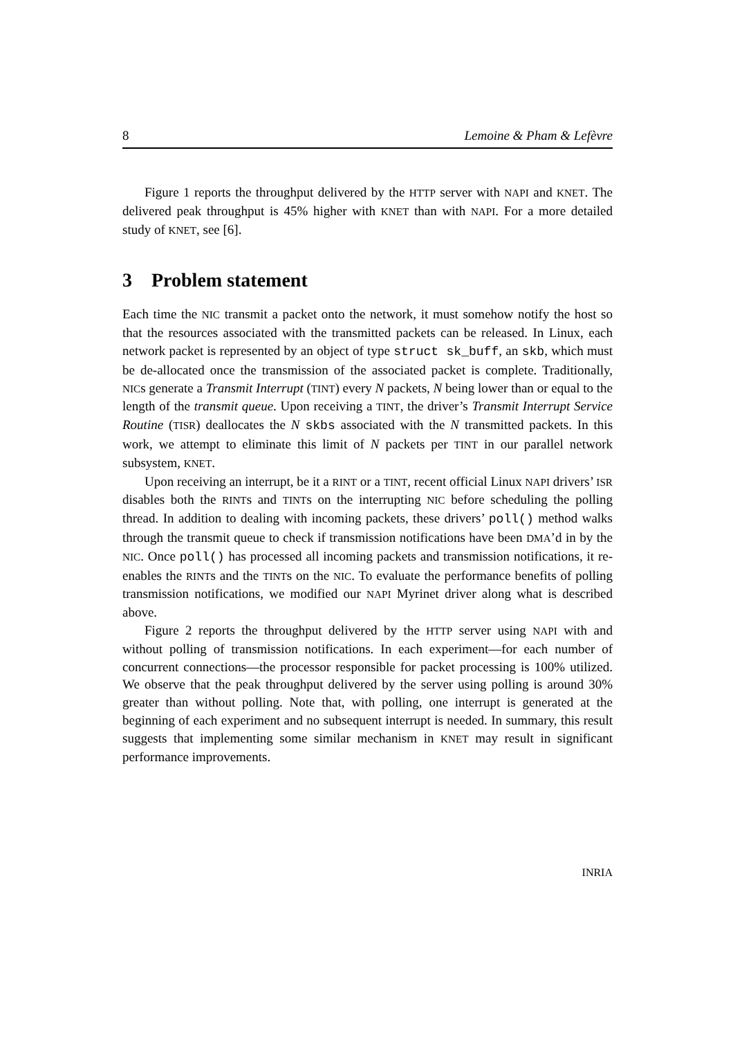8 Lemoine & Pham & Lefèvre
Figure 1 reports the throughput delivered by the HTTP server with NAPI and KNET. The delivered peak throughput is 45% higher with KNET than with NAPI. For a more detailed study of KNET, see [6].
3 Problem statement
Each time the NIC transmit a packet onto the network, it must somehow notify the host so that the resources associated with the transmitted packets can be released. In Linux, each network packet is represented by an object of type struct sk_buff, an skb, which must be de-allocated once the transmission of the associated packet is complete. Traditionally, NICs generate a Transmit Interrupt (TINT) every N packets, N being lower than or equal to the length of the transmit queue. Upon receiving a TINT, the driver’s Transmit Interrupt Service Routine (TISR) deallocates the N skbs associated with the N transmitted packets. In this work, we attempt to eliminate this limit of N packets per TINT in our parallel network subsystem, KNET.
Upon receiving an interrupt, be it a RINT or a TINT, recent official Linux NAPI drivers’ ISR disables both the RINTs and TINTs on the interrupting NIC before scheduling the polling thread. In addition to dealing with incoming packets, these drivers’ poll() method walks through the transmit queue to check if transmission notifications have been DMA’d in by the NIC. Once poll() has processed all incoming packets and transmission notifications, it re-enables the RINTs and the TINTs on the NIC. To evaluate the performance benefits of polling transmission notifications, we modified our NAPI Myrinet driver along what is described above.
Figure 2 reports the throughput delivered by the HTTP server using NAPI with and without polling of transmission notifications. In each experiment—for each number of concurrent connections—the processor responsible for packet processing is 100% utilized. We observe that the peak throughput delivered by the server using polling is around 30% greater than without polling. Note that, with polling, one interrupt is generated at the beginning of each experiment and no subsequent interrupt is needed. In summary, this result suggests that implementing some similar mechanism in KNET may result in significant performance improvements.
INRIA